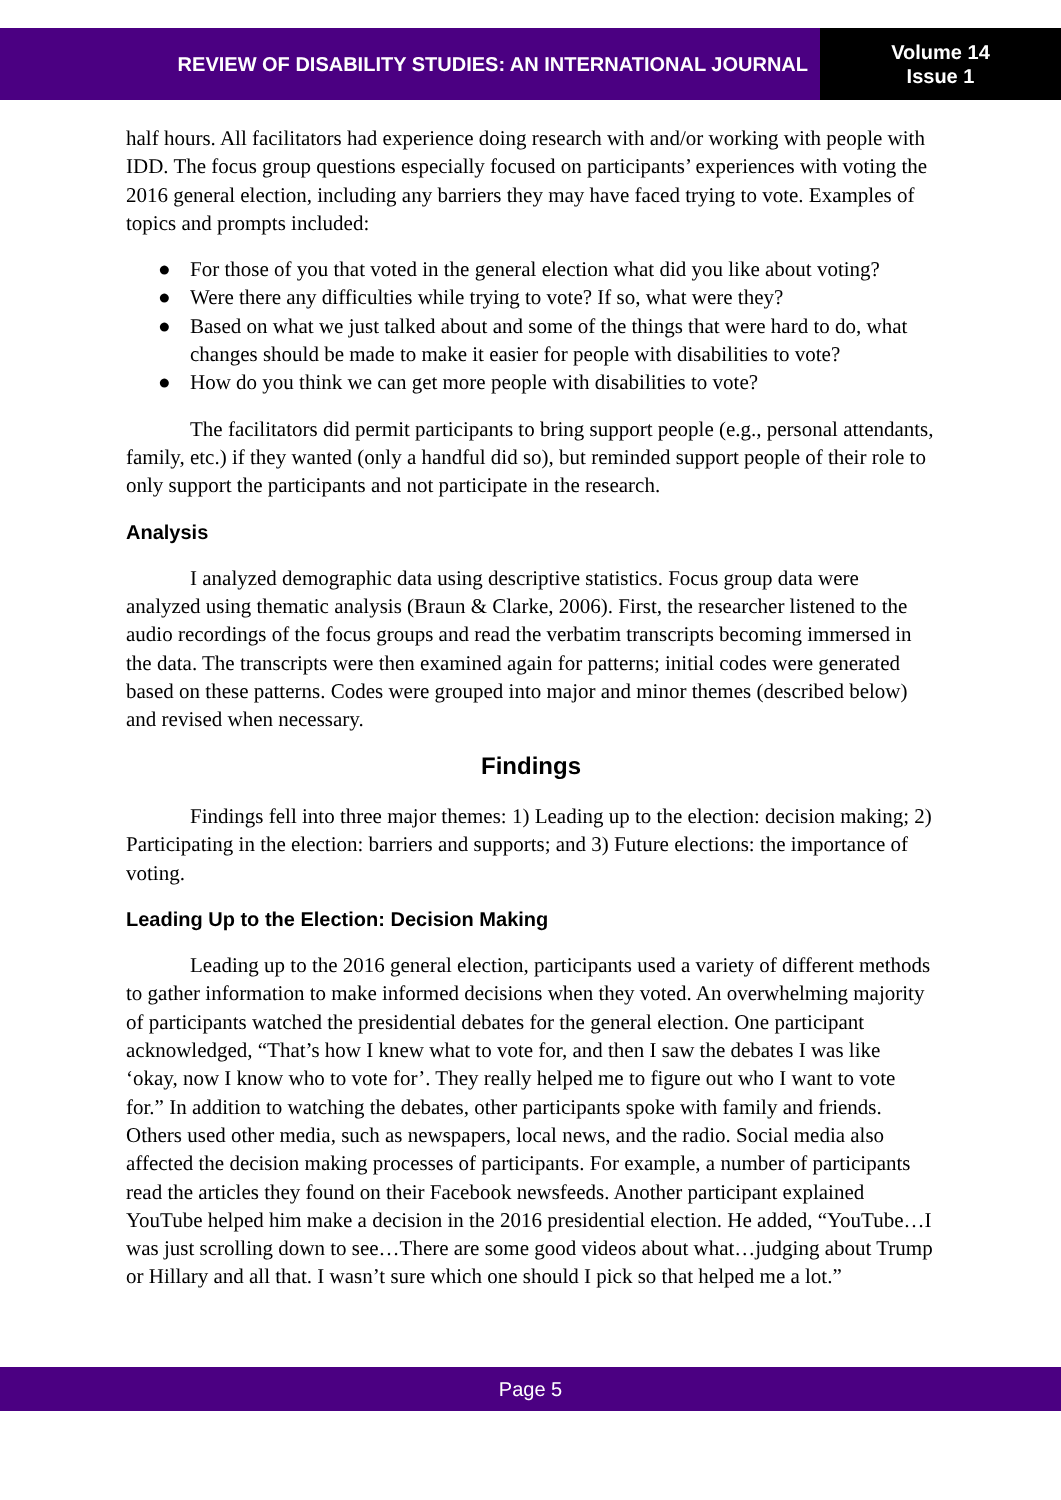REVIEW OF DISABILITY STUDIES: AN INTERNATIONAL JOURNAL
Volume 14
Issue 1
half hours. All facilitators had experience doing research with and/or working with people with IDD. The focus group questions especially focused on participants’ experiences with voting the 2016 general election, including any barriers they may have faced trying to vote. Examples of topics and prompts included:
● For those of you that voted in the general election what did you like about voting?
● Were there any difficulties while trying to vote? If so, what were they?
● Based on what we just talked about and some of the things that were hard to do, what changes should be made to make it easier for people with disabilities to vote?
● How do you think we can get more people with disabilities to vote?
The facilitators did permit participants to bring support people (e.g., personal attendants, family, etc.) if they wanted (only a handful did so), but reminded support people of their role to only support the participants and not participate in the research.
Analysis
I analyzed demographic data using descriptive statistics. Focus group data were analyzed using thematic analysis (Braun & Clarke, 2006). First, the researcher listened to the audio recordings of the focus groups and read the verbatim transcripts becoming immersed in the data. The transcripts were then examined again for patterns; initial codes were generated based on these patterns. Codes were grouped into major and minor themes (described below) and revised when necessary.
Findings
Findings fell into three major themes: 1) Leading up to the election: decision making; 2) Participating in the election: barriers and supports; and 3) Future elections: the importance of voting.
Leading Up to the Election: Decision Making
Leading up to the 2016 general election, participants used a variety of different methods to gather information to make informed decisions when they voted. An overwhelming majority of participants watched the presidential debates for the general election. One participant acknowledged, “That’s how I knew what to vote for, and then I saw the debates I was like ‘okay, now I know who to vote for’. They really helped me to figure out who I want to vote for.” In addition to watching the debates, other participants spoke with family and friends. Others used other media, such as newspapers, local news, and the radio. Social media also affected the decision making processes of participants. For example, a number of participants read the articles they found on their Facebook newsfeeds. Another participant explained YouTube helped him make a decision in the 2016 presidential election. He added, “YouTube…I was just scrolling down to see…There are some good videos about what…judging about Trump or Hillary and all that. I wasn’t sure which one should I pick so that helped me a lot.”
Page 5